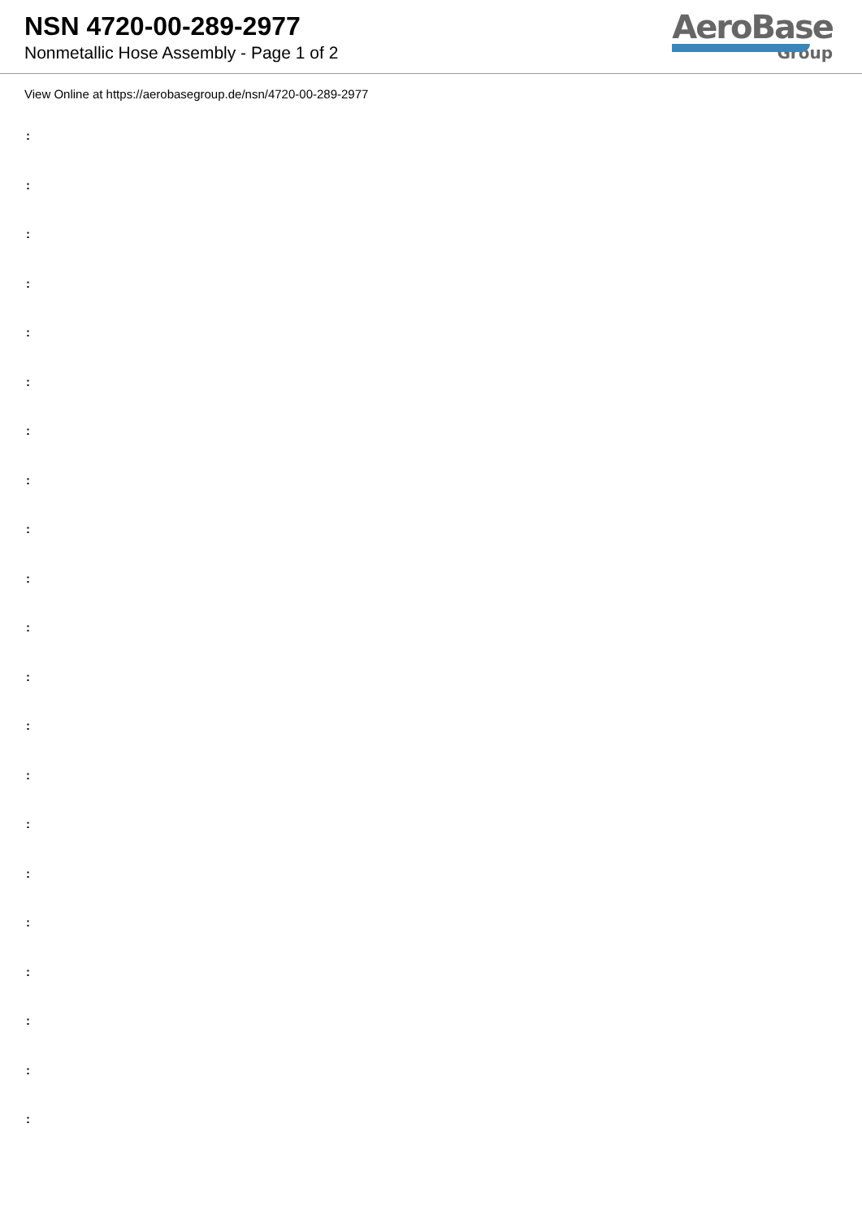NSN 4720-00-289-2977
Nonmetallic Hose Assembly - Page 1 of 2
AeroBase
Group
View Online at https://aerobasegroup.de/nsn/4720-00-289-2977
:
:
:
:
:
:
:
:
:
:
:
:
:
:
:
:
:
:
:
:
: